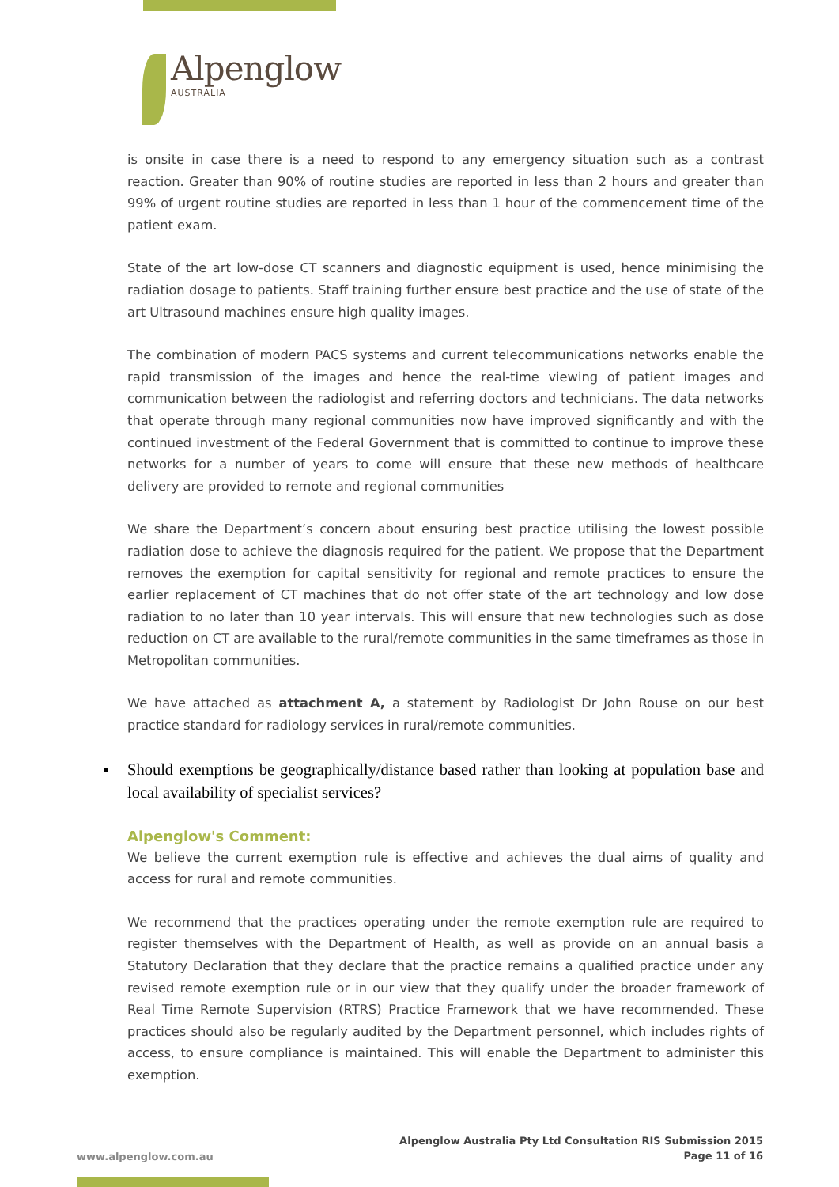Alpenglow
AUSTRALIA
is onsite in case there is a need to respond to any emergency situation such as a contrast reaction. Greater than 90% of routine studies are reported in less than 2 hours and greater than 99% of urgent routine studies are reported in less than 1 hour of the commencement time of the patient exam.
State of the art low-dose CT scanners and diagnostic equipment is used, hence minimising the radiation dosage to patients. Staff training further ensure best practice and the use of state of the art Ultrasound machines ensure high quality images.
The combination of modern PACS systems and current telecommunications networks enable the rapid transmission of the images and hence the real-time viewing of patient images and communication between the radiologist and referring doctors and technicians. The data networks that operate through many regional communities now have improved significantly and with the continued investment of the Federal Government that is committed to continue to improve these networks for a number of years to come will ensure that these new methods of healthcare delivery are provided to remote and regional communities
We share the Department’s concern about ensuring best practice utilising the lowest possible radiation dose to achieve the diagnosis required for the patient. We propose that the Department removes the exemption for capital sensitivity for regional and remote practices to ensure the earlier replacement of CT machines that do not offer state of the art technology and low dose radiation to no later than 10 year intervals. This will ensure that new technologies such as dose reduction on CT are available to the rural/remote communities in the same timeframes as those in Metropolitan communities.
We have attached as attachment A, a statement by Radiologist Dr John Rouse on our best practice standard for radiology services in rural/remote communities.
Should exemptions be geographically/distance based rather than looking at population base and local availability of specialist services?
Alpenglow's Comment:
We believe the current exemption rule is effective and achieves the dual aims of quality and access for rural and remote communities.
We recommend that the practices operating under the remote exemption rule are required to register themselves with the Department of Health, as well as provide on an annual basis a Statutory Declaration that they declare that the practice remains a qualified practice under any revised remote exemption rule or in our view that they qualify under the broader framework of Real Time Remote Supervision (RTRS) Practice Framework that we have recommended. These practices should also be regularly audited by the Department personnel, which includes rights of access, to ensure compliance is maintained. This will enable the Department to administer this exemption.
Alpenglow Australia Pty Ltd Consultation RIS Submission 2015
Page 11 of 16
www.alpenglow.com.au